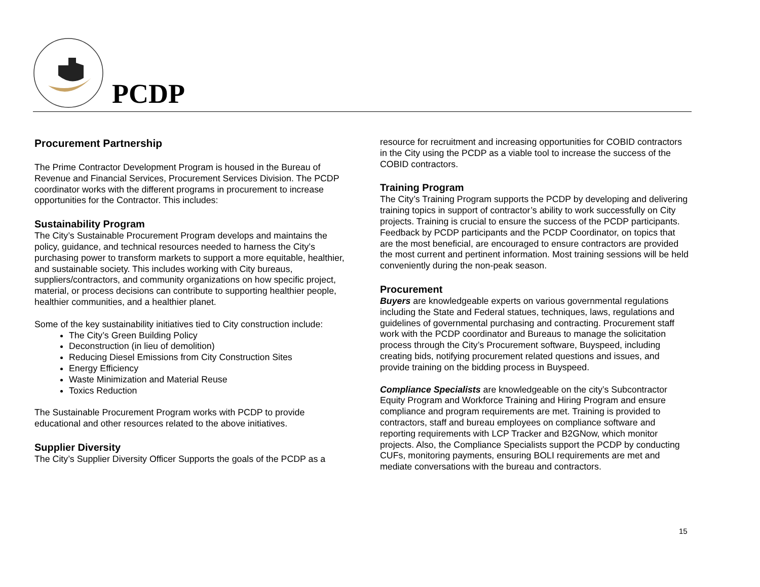PCDP
Procurement Partnership
The Prime Contractor Development Program is housed in the Bureau of Revenue and Financial Services, Procurement Services Division. The PCDP coordinator works with the different programs in procurement to increase opportunities for the Contractor. This includes:
Sustainability Program
The City’s Sustainable Procurement Program develops and maintains the policy, guidance, and technical resources needed to harness the City’s purchasing power to transform markets to support a more equitable, healthier, and sustainable society. This includes working with City bureaus, suppliers/contractors, and community organizations on how specific project, material, or process decisions can contribute to supporting healthier people, healthier communities, and a healthier planet.
Some of the key sustainability initiatives tied to City construction include:
The City’s Green Building Policy
Deconstruction (in lieu of demolition)
Reducing Diesel Emissions from City Construction Sites
Energy Efficiency
Waste Minimization and Material Reuse
Toxics Reduction
The Sustainable Procurement Program works with PCDP to provide educational and other resources related to the above initiatives.
Supplier Diversity
The City’s Supplier Diversity Officer Supports the goals of the PCDP as a
resource for recruitment and increasing opportunities for COBID contractors in the City using the PCDP as a viable tool to increase the success of the COBID contractors.
Training Program
The City’s Training Program supports the PCDP by developing and delivering training topics in support of contractor’s ability to work successfully on City projects. Training is crucial to ensure the success of the PCDP participants. Feedback by PCDP participants and the PCDP Coordinator, on topics that are the most beneficial, are encouraged to ensure contractors are provided the most current and pertinent information. Most training sessions will be held conveniently during the non-peak season.
Procurement
Buyers are knowledgeable experts on various governmental regulations including the State and Federal statues, techniques, laws, regulations and guidelines of governmental purchasing and contracting. Procurement staff work with the PCDP coordinator and Bureaus to manage the solicitation process through the City’s Procurement software, Buyspeed, including creating bids, notifying procurement related questions and issues, and provide training on the bidding process in Buyspeed.
Compliance Specialists are knowledgeable on the city’s Subcontractor Equity Program and Workforce Training and Hiring Program and ensure compliance and program requirements are met. Training is provided to contractors, staff and bureau employees on compliance software and reporting requirements with LCP Tracker and B2GNow, which monitor projects. Also, the Compliance Specialists support the PCDP by conducting CUFs, monitoring payments, ensuring BOLI requirements are met and mediate conversations with the bureau and contractors.
15